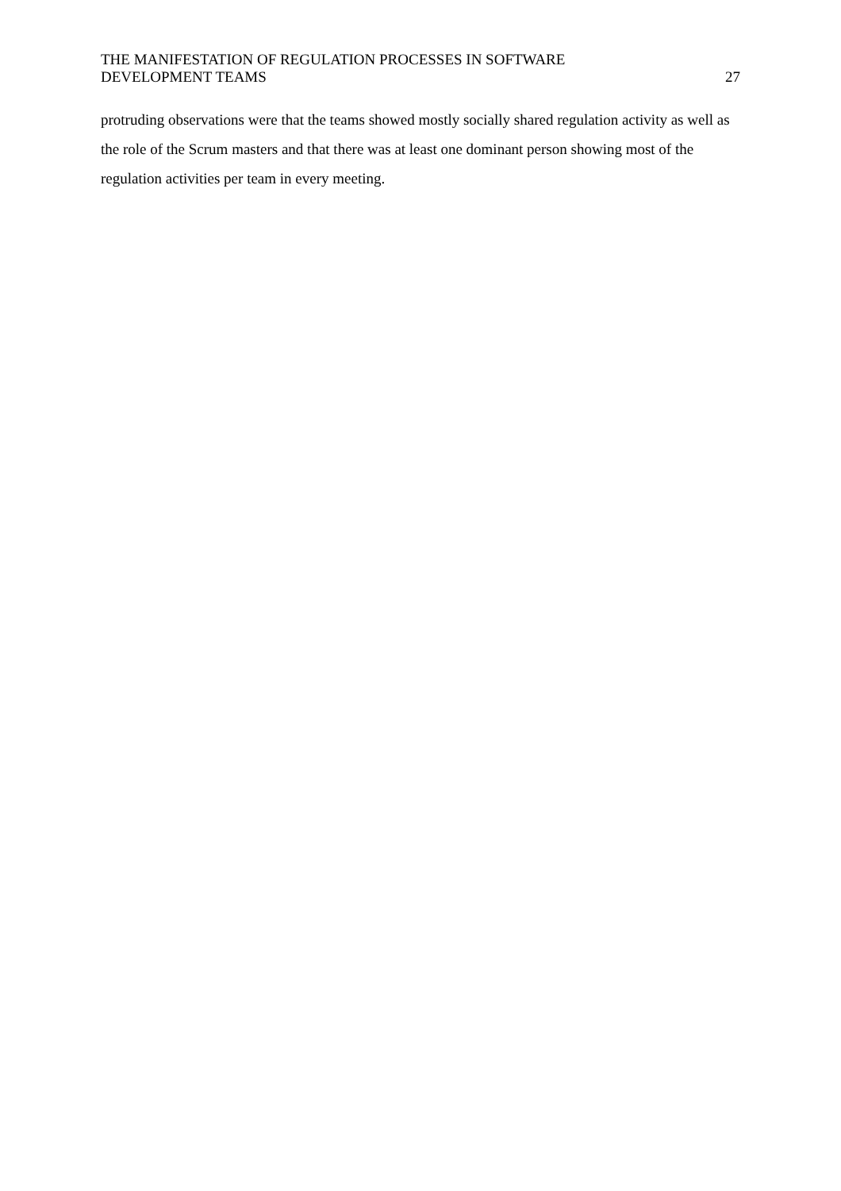THE MANIFESTATION OF REGULATION PROCESSES IN SOFTWARE
DEVELOPMENT TEAMS
27
protruding observations were that the teams showed mostly socially shared regulation activity as well as the role of the Scrum masters and that there was at least one dominant person showing most of the regulation activities per team in every meeting.